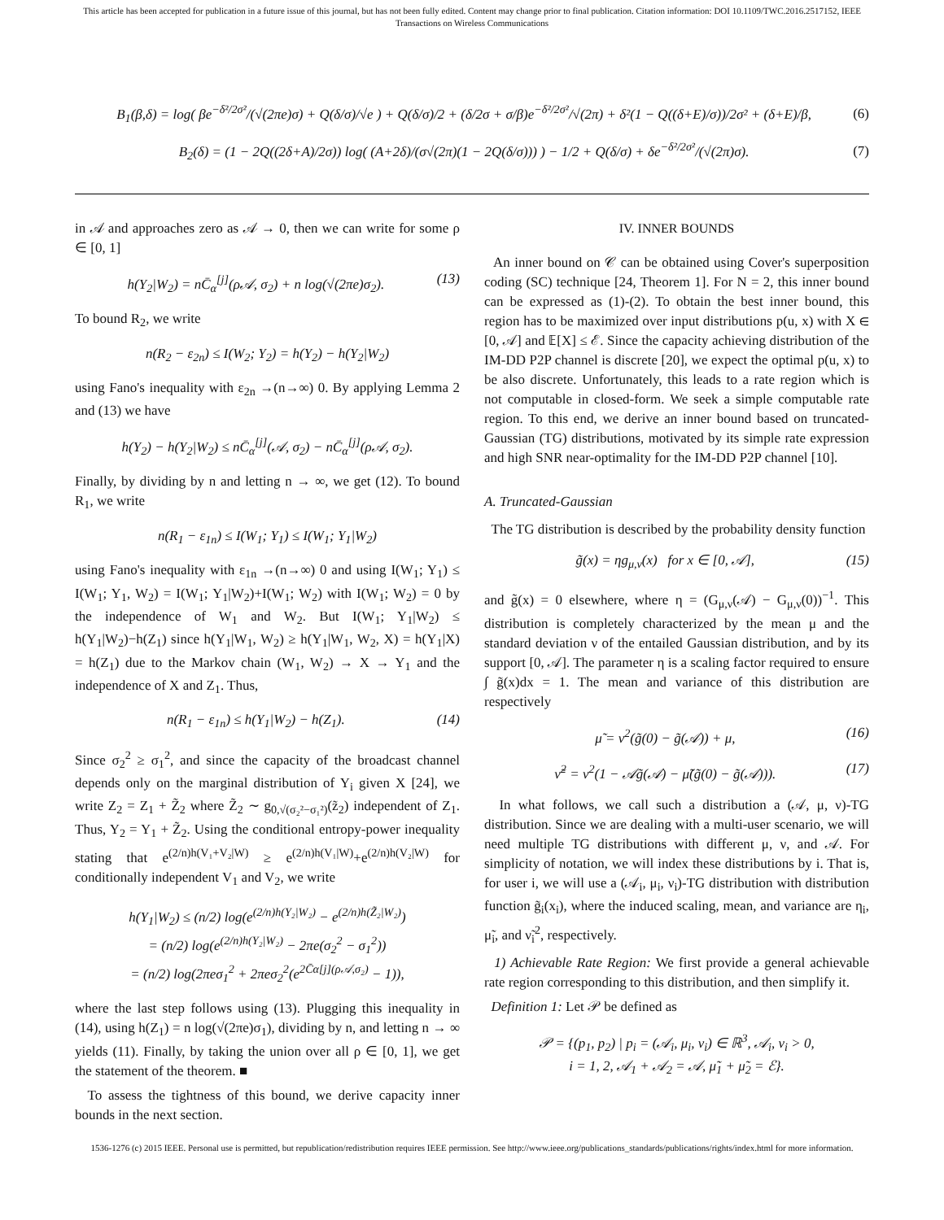This article has been accepted for publication in a future issue of this journal, but has not been fully edited. Content may change prior to final publication. Citation information: DOI 10.1109/TWC.2016.2517152, IEEE
Transactions on Wireless Communications
B<sub>1</sub>(β,δ) = log( βe<sup>−δ²/2σ²</sup>/(√(2πe)σ) + Q(δ/σ)/√e ) + Q(δ/σ)/2 + (δ/2σ + σ/β)e<sup>−δ²/2σ²</sup>/√(2π) + δ²(1 − Q((δ+E)/σ))/2σ² + (δ+E)/β, (6)
B<sub>2</sub>(δ) = (1 − 2Q((2δ+A)/2σ)) log( (A+2δ)/(σ√(2π)(1 − 2Q(δ/σ))) ) − 1/2 + Q(δ/σ) + δe<sup>−δ²/2σ²</sup>/(√(2π)σ). (7)
in 𝒜 and approaches zero as 𝒜 → 0, then we can write for some ρ ∈ [0, 1]
h(Y<sub>2</sub>|W<sub>2</sub>) = nC̄<sub>α</sub><sup>[j]</sup>(ρ𝒜, σ<sub>2</sub>) + n log(√(2πe)σ<sub>2</sub>). (13)
To bound R<sub>2</sub>, we write
n(R<sub>2</sub> − ε<sub>2n</sub>) ≤ I(W<sub>2</sub>; Y<sub>2</sub>) = h(Y<sub>2</sub>) − h(Y<sub>2</sub>|W<sub>2</sub>)
using Fano's inequality with ε<sub>2n</sub> →(n→∞) 0. By applying Lemma 2 and (13) we have
h(Y<sub>2</sub>) − h(Y<sub>2</sub>|W<sub>2</sub>) ≤ nC̄<sub>α</sub><sup>[j]</sup>(𝒜, σ<sub>2</sub>) − nC̄<sub>α</sub><sup>[j]</sup>(ρ𝒜, σ<sub>2</sub>).
Finally, by dividing by n and letting n → ∞, we get (12). To bound R<sub>1</sub>, we write
n(R<sub>1</sub> − ε<sub>1n</sub>) ≤ I(W<sub>1</sub>; Y<sub>1</sub>) ≤ I(W<sub>1</sub>; Y<sub>1</sub>|W<sub>2</sub>)
using Fano's inequality with ε<sub>1n</sub> →(n→∞) 0 and using I(W<sub>1</sub>; Y<sub>1</sub>) ≤ I(W<sub>1</sub>; Y<sub>1</sub>, W<sub>2</sub>) = I(W<sub>1</sub>; Y<sub>1</sub>|W<sub>2</sub>)+I(W<sub>1</sub>; W<sub>2</sub>) with I(W<sub>1</sub>; W<sub>2</sub>) = 0 by the independence of W<sub>1</sub> and W<sub>2</sub>. But I(W<sub>1</sub>; Y<sub>1</sub>|W<sub>2</sub>) ≤ h(Y<sub>1</sub>|W<sub>2</sub>)−h(Z<sub>1</sub>) since h(Y<sub>1</sub>|W<sub>1</sub>, W<sub>2</sub>) ≥ h(Y<sub>1</sub>|W<sub>1</sub>, W<sub>2</sub>, X) = h(Y<sub>1</sub>|X) = h(Z<sub>1</sub>) due to the Markov chain (W<sub>1</sub>, W<sub>2</sub>) → X → Y<sub>1</sub> and the independence of X and Z<sub>1</sub>. Thus,
n(R<sub>1</sub> − ε<sub>1n</sub>) ≤ h(Y<sub>1</sub>|W<sub>2</sub>) − h(Z<sub>1</sub>). (14)
Since σ<sub>2</sub><sup>2</sup> ≥ σ<sub>1</sub><sup>2</sup>, and since the capacity of the broadcast channel depends only on the marginal distribution of Y<sub>i</sub> given X [24], we write Z<sub>2</sub> = Z<sub>1</sub> + Z̃<sub>2</sub> where Z̃<sub>2</sub> ∼ g<sub>0,√(σ₂²−σ₁²)</sub>(z̃<sub>2</sub>) independent of Z<sub>1</sub>. Thus, Y<sub>2</sub> = Y<sub>1</sub> + Z̃<sub>2</sub>. Using the conditional entropy-power inequality stating that e<sup>(2/n)h(V₁+V₂|W)</sup> ≥ e<sup>(2/n)h(V₁|W)</sup>+e<sup>(2/n)h(V₂|W)</sup> for conditionally independent V<sub>1</sub> and V<sub>2</sub>, we write
h(Y<sub>1</sub>|W<sub>2</sub>) ≤ (n/2) log(e<sup>(2/n)h(Y₂|W₂)</sup> − e<sup>(2/n)h(Z̃₂|W₂)</sup>)
= (n/2) log(e<sup>(2/n)h(Y₂|W₂)</sup> − 2πe(σ<sub>2</sub><sup>2</sup> − σ<sub>1</sub><sup>2</sup>))
= (n/2) log(2πeσ<sub>1</sub><sup>2</sup> + 2πeσ<sub>2</sub><sup>2</sup>(e<sup>2C̄α[j](ρ𝒜,σ₂)</sup> − 1)),
where the last step follows using (13). Plugging this inequality in (14), using h(Z<sub>1</sub>) = n log(√(2πe)σ<sub>1</sub>), dividing by n, and letting n → ∞ yields (11). Finally, by taking the union over all ρ ∈ [0, 1], we get the statement of the theorem. ■
To assess the tightness of this bound, we derive capacity inner bounds in the next section.
IV. INNER BOUNDS
An inner bound on 𝒞 can be obtained using Cover's superposition coding (SC) technique [24, Theorem 1]. For N = 2, this inner bound can be expressed as (1)-(2). To obtain the best inner bound, this region has to be maximized over input distributions p(u, x) with X ∈ [0, 𝒜] and 𝔼[X] ≤ ℰ. Since the capacity achieving distribution of the IM-DD P2P channel is discrete [20], we expect the optimal p(u, x) to be also discrete. Unfortunately, this leads to a rate region which is not computable in closed-form. We seek a simple computable rate region. To this end, we derive an inner bound based on truncated-Gaussian (TG) distributions, motivated by its simple rate expression and high SNR near-optimality for the IM-DD P2P channel [10].
A. Truncated-Gaussian
The TG distribution is described by the probability density function
g̃(x) = ηg<sub>μ,ν</sub>(x) for x ∈ [0, 𝒜], (15)
and g̃(x) = 0 elsewhere, where η = (G<sub>μ,ν</sub>(𝒜) − G<sub>μ,ν</sub>(0))<sup>−1</sup>. This distribution is completely characterized by the mean μ and the standard deviation ν of the entailed Gaussian distribution, and by its support [0, 𝒜]. The parameter η is a scaling factor required to ensure ∫ g̃(x)dx = 1. The mean and variance of this distribution are respectively
μ̃ = ν<sup>2</sup>(g̃(0) − g̃(𝒜)) + μ, (16)
ν̃<sup>2</sup> = ν<sup>2</sup>(1 − 𝒜g̃(𝒜) − μ̃(g̃(0) − g̃(𝒜))). (17)
In what follows, we call such a distribution a (𝒜, μ, ν)-TG distribution. Since we are dealing with a multi-user scenario, we will need multiple TG distributions with different μ, ν, and 𝒜. For simplicity of notation, we will index these distributions by i. That is, for user i, we will use a (𝒜<sub>i</sub>, μ<sub>i</sub>, ν<sub>i</sub>)-TG distribution with distribution function g̃<sub>i</sub>(x<sub>i</sub>), where the induced scaling, mean, and variance are η<sub>i</sub>, μ̃<sub>i</sub>, and ν̃<sub>i</sub><sup>2</sup>, respectively.
1) Achievable Rate Region: We first provide a general achievable rate region corresponding to this distribution, and then simplify it.
Definition 1: Let 𝒫 be defined as
𝒫 = {(p<sub>1</sub>, p<sub>2</sub>) | p<sub>i</sub> = (𝒜<sub>i</sub>, μ<sub>i</sub>, ν<sub>i</sub>) ∈ ℝ<sup>3</sup>, 𝒜<sub>i</sub>, ν<sub>i</sub> > 0,
i = 1, 2, 𝒜<sub>1</sub> + 𝒜<sub>2</sub> = 𝒜, μ̃<sub>1</sub> + μ̃<sub>2</sub> = ℰ}.
1536-1276 (c) 2015 IEEE. Personal use is permitted, but republication/redistribution requires IEEE permission. See http://www.ieee.org/publications_standards/publications/rights/index.html for more information.